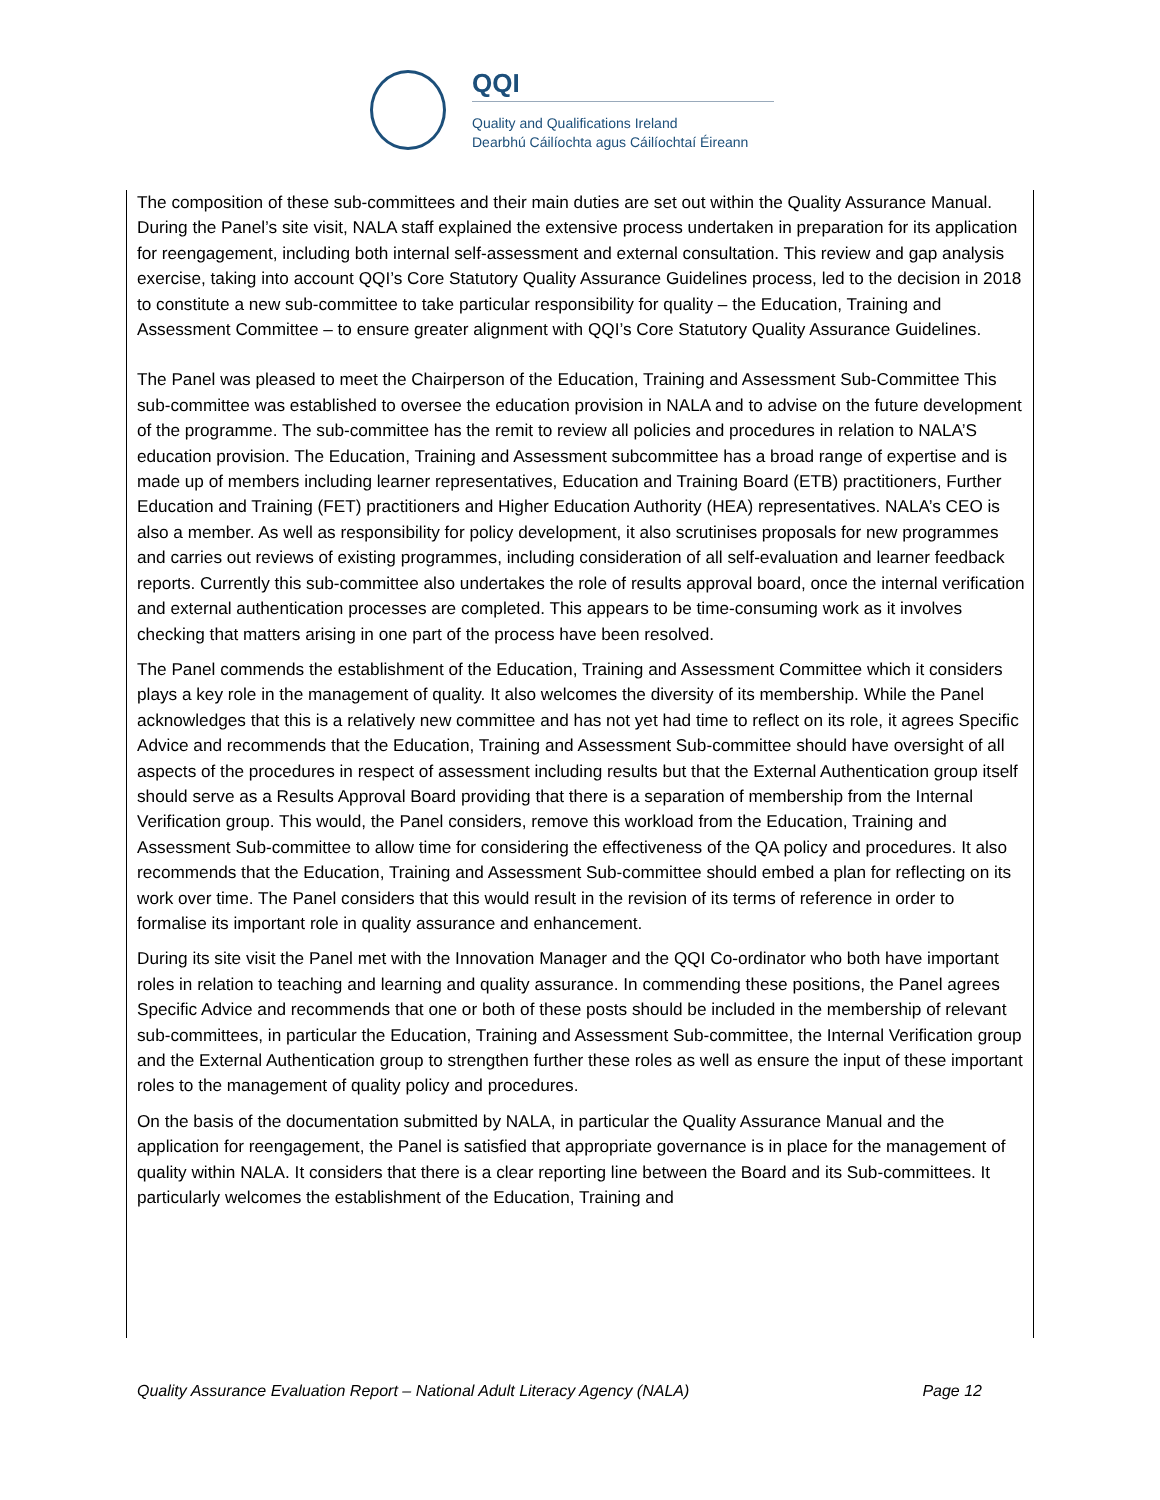QQI
Quality and Qualifications Ireland
Dearbhú Cáilíochta agus Cáilíochtaí Éireann
The composition of these sub-committees and their main duties are set out within the Quality Assurance Manual. During the Panel’s site visit, NALA staff explained the extensive process undertaken in preparation for its application for reengagement, including both internal self-assessment and external consultation. This review and gap analysis exercise, taking into account QQI’s Core Statutory Quality Assurance Guidelines process, led to the decision in 2018 to constitute a new sub-committee to take particular responsibility for quality – the Education, Training and Assessment Committee – to ensure greater alignment with QQI’s Core Statutory Quality Assurance Guidelines.
The Panel was pleased to meet the Chairperson of the Education, Training and Assessment Sub-Committee This sub-committee was established to oversee the education provision in NALA and to advise on the future development of the programme. The sub-committee has the remit to review all policies and procedures in relation to NALA’S education provision. The Education, Training and Assessment subcommittee has a broad range of expertise and is made up of members including learner representatives, Education and Training Board (ETB) practitioners, Further Education and Training (FET) practitioners and Higher Education Authority (HEA) representatives. NALA’s CEO is also a member. As well as responsibility for policy development, it also scrutinises proposals for new programmes and carries out reviews of existing programmes, including consideration of all self-evaluation and learner feedback reports. Currently this sub-committee also undertakes the role of results approval board, once the internal verification and external authentication processes are completed. This appears to be time-consuming work as it involves checking that matters arising in one part of the process have been resolved.
The Panel commends the establishment of the Education, Training and Assessment Committee which it considers plays a key role in the management of quality. It also welcomes the diversity of its membership. While the Panel acknowledges that this is a relatively new committee and has not yet had time to reflect on its role, it agrees Specific Advice and recommends that the Education, Training and Assessment Sub-committee should have oversight of all aspects of the procedures in respect of assessment including results but that the External Authentication group itself should serve as a Results Approval Board providing that there is a separation of membership from the Internal Verification group. This would, the Panel considers, remove this workload from the Education, Training and Assessment Sub-committee to allow time for considering the effectiveness of the QA policy and procedures. It also recommends that the Education, Training and Assessment Sub-committee should embed a plan for reflecting on its work over time. The Panel considers that this would result in the revision of its terms of reference in order to formalise its important role in quality assurance and enhancement.
During its site visit the Panel met with the Innovation Manager and the QQI Co-ordinator who both have important roles in relation to teaching and learning and quality assurance. In commending these positions, the Panel agrees Specific Advice and recommends that one or both of these posts should be included in the membership of relevant sub-committees, in particular the Education, Training and Assessment Sub-committee, the Internal Verification group and the External Authentication group to strengthen further these roles as well as ensure the input of these important roles to the management of quality policy and procedures.
On the basis of the documentation submitted by NALA, in particular the Quality Assurance Manual and the application for reengagement, the Panel is satisfied that appropriate governance is in place for the management of quality within NALA. It considers that there is a clear reporting line between the Board and its Sub-committees. It particularly welcomes the establishment of the Education, Training and
Quality Assurance Evaluation Report – National Adult Literacy Agency (NALA) Page 12